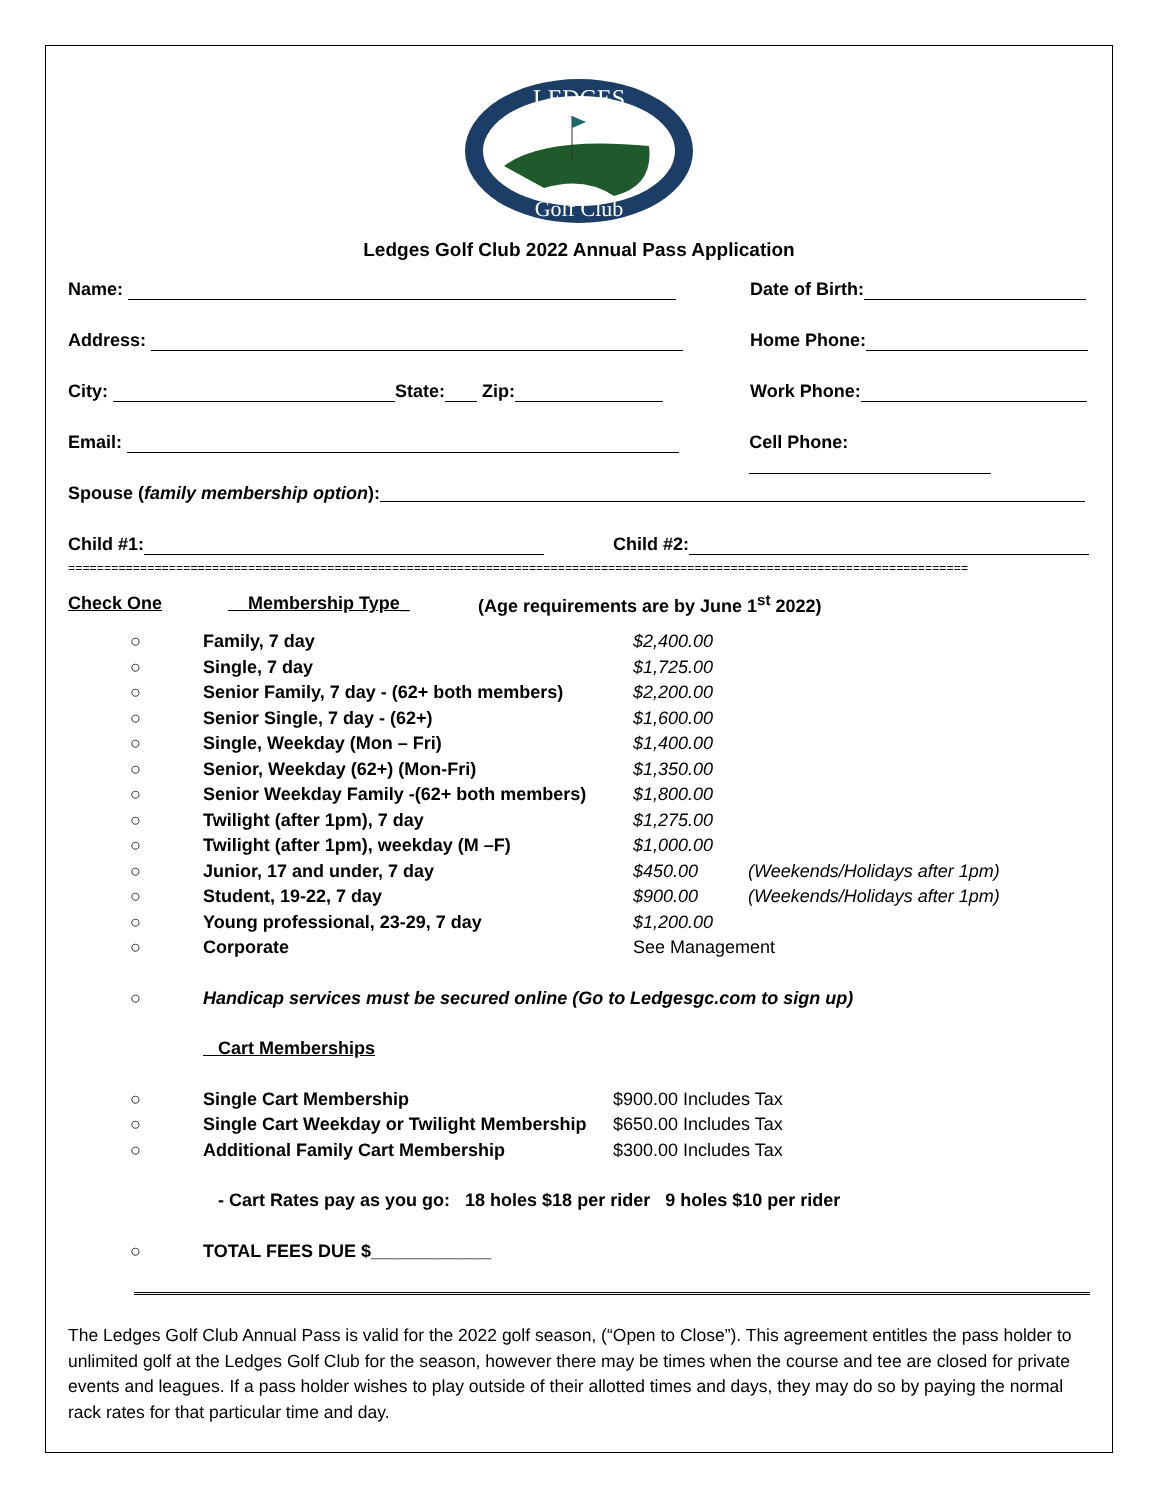LEDGES
Golf Club
Ledges Golf Club 2022 Annual Pass Application
Name: Date of Birth:
Address: Home Phone:
City: State: Zip: Work Phone:
Email: Cell Phone:
Spouse (family membership option):
Child #1: Child #2:
=============================================================================================================================
Check One Membership Type_ (Age requirements are by June 1<sup>st</sup> 2022)
○ Family, 7 day $2,400.00
○ Single, 7 day $1,725.00
○ Senior Family, 7 day - (62+ both members) $2,200.00
○ Senior Single, 7 day - (62+) $1,600.00
○ Single, Weekday (Mon – Fri) $1,400.00
○ Senior, Weekday (62+) (Mon-Fri) $1,350.00
○ Senior Weekday Family -(62+ both members) $1,800.00
○ Twilight (after 1pm), 7 day $1,275.00
○ Twilight (after 1pm), weekday (M –F) $1,000.00
○ Junior, 17 and under, 7 day $450.00 (Weekends/Holidays after 1pm)
○ Student, 19-22, 7 day $900.00 (Weekends/Holidays after 1pm)
○ Young professional, 23-29, 7 day $1,200.00
○ Corporate See Management
○ Handicap services must be secured online (Go to Ledgesgc.com to sign up)
Cart Memberships
○ Single Cart Membership $900.00 Includes Tax
○ Single Cart Weekday or Twilight Membership $650.00 Includes Tax
○ Additional Family Cart Membership $300.00 Includes Tax
- Cart Rates pay as you go: 18 holes $18 per rider 9 holes $10 per rider
○ TOTAL FEES DUE $____________
The Ledges Golf Club Annual Pass is valid for the 2022 golf season, (“Open to Close”). This agreement entitles the pass holder to unlimited golf at the Ledges Golf Club for the season, however there may be times when the course and tee are closed for private events and leagues. If a pass holder wishes to play outside of their allotted times and days, they may do so by paying the normal rack rates for that particular time and day.